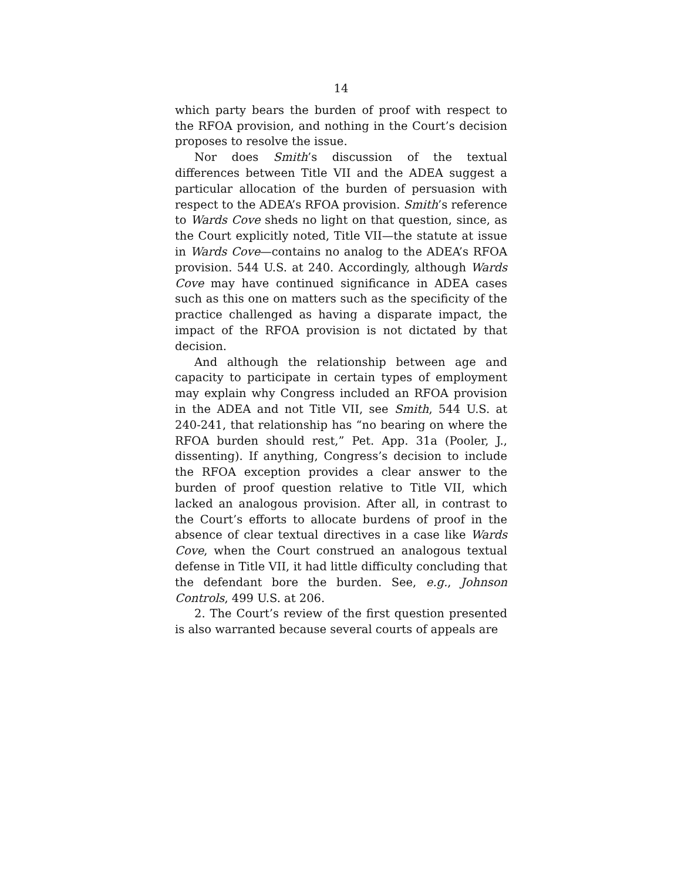14
which party bears the burden of proof with respect to the RFOA provision, and nothing in the Court’s decision proposes to resolve the issue.
Nor does Smith’s discussion of the textual differences between Title VII and the ADEA suggest a particular allocation of the burden of persuasion with respect to the ADEA’s RFOA provision. Smith’s reference to Wards Cove sheds no light on that question, since, as the Court explicitly noted, Title VII—the statute at issue in Wards Cove—contains no analog to the ADEA’s RFOA provision. 544 U.S. at 240. Accordingly, although Wards Cove may have continued significance in ADEA cases such as this one on matters such as the specificity of the practice challenged as having a disparate impact, the impact of the RFOA provision is not dictated by that decision.
And although the relationship between age and capacity to participate in certain types of employment may explain why Congress included an RFOA provision in the ADEA and not Title VII, see Smith, 544 U.S. at 240-241, that relationship has “no bearing on where the RFOA burden should rest,” Pet. App. 31a (Pooler, J., dissenting). If anything, Congress’s decision to include the RFOA exception provides a clear answer to the burden of proof question relative to Title VII, which lacked an analogous provision. After all, in contrast to the Court’s efforts to allocate burdens of proof in the absence of clear textual directives in a case like Wards Cove, when the Court construed an analogous textual defense in Title VII, it had little difficulty concluding that the defendant bore the burden. See, e.g., Johnson Controls, 499 U.S. at 206.
2. The Court’s review of the first question presented is also warranted because several courts of appeals are